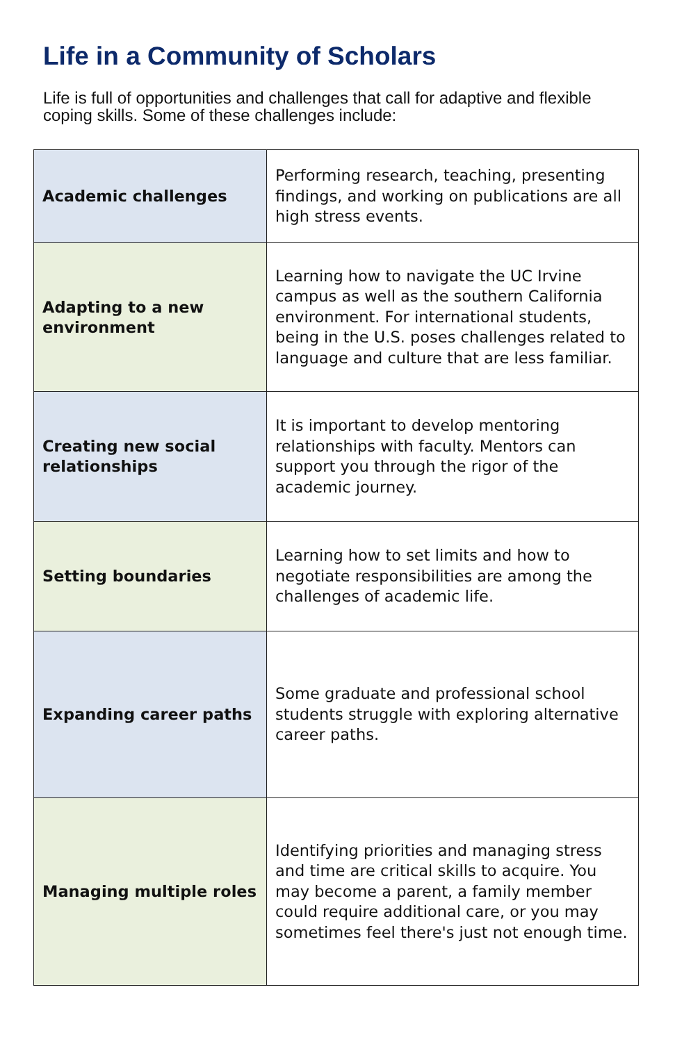Life in a Community of Scholars
Life is full of opportunities and challenges that call for adaptive and flexible coping skills. Some of these challenges include:
| Academic challenges | Performing research, teaching, presenting findings, and working on publications are all high stress events. |
| Adapting to a new environment | Learning how to navigate the UC Irvine campus as well as the southern California environment. For international students, being in the U.S. poses challenges related to language and culture that are less familiar. |
| Creating new social relationships | It is important to develop mentoring relationships with faculty. Mentors can support you through the rigor of the academic journey. |
| Setting boundaries | Learning how to set limits and how to negotiate responsibilities are among the challenges of academic life. |
| Expanding career paths | Some graduate and professional school students struggle with exploring alternative career paths. |
| Managing multiple roles | Identifying priorities and managing stress and time are critical skills to acquire. You may become a parent, a family member could require additional care, or you may sometimes feel there's just not enough time. |